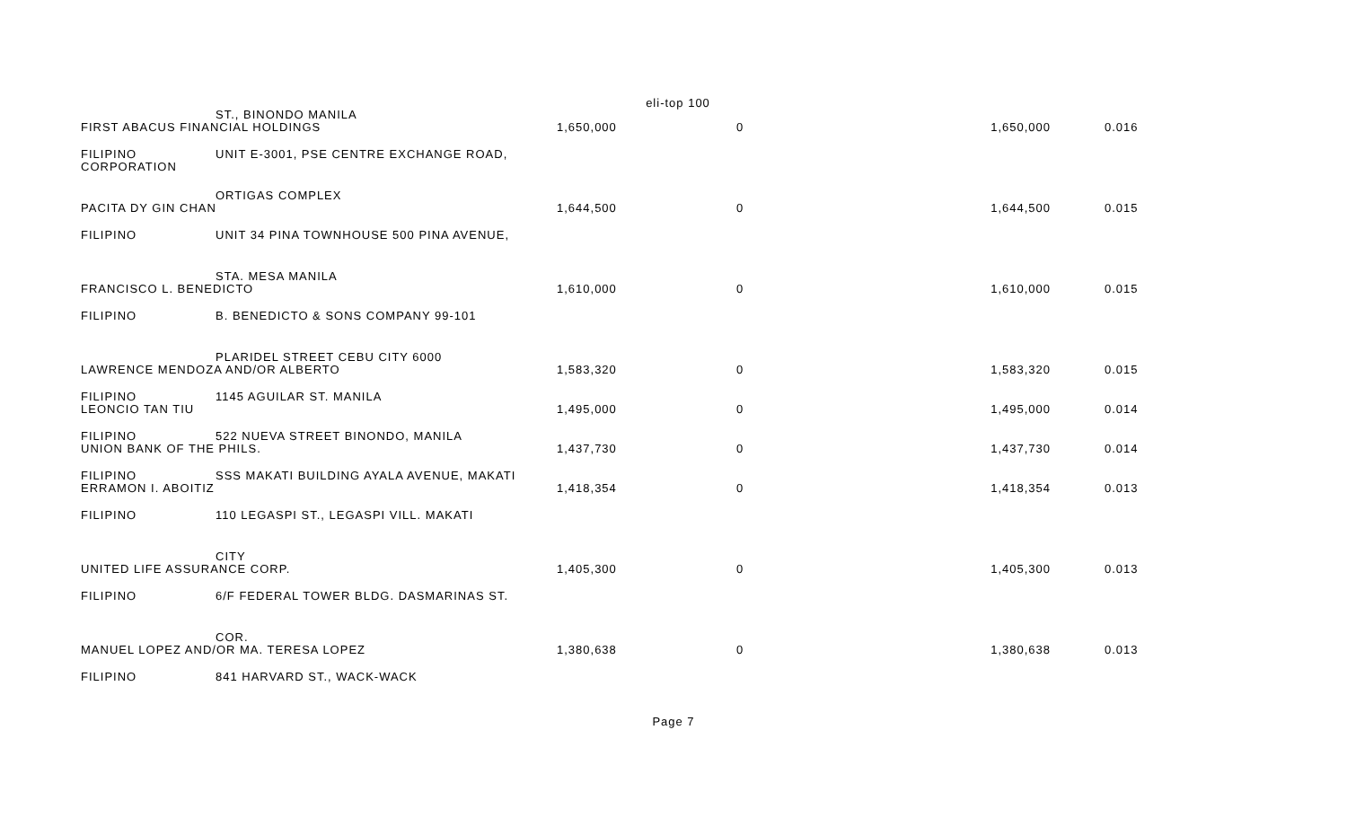eli-top 100
| | ST., BINONDO MANILA | | | | | |
| FIRST ABACUS FINANCIAL HOLDINGS | | | 1,650,000 | 0 | 1,650,000 | 0.016 |
| FILIPINO CORPORATION | UNIT E-3001, PSE CENTRE EXCHANGE ROAD, | | | | | |
| | ORTIGAS COMPLEX | | | | | |
| PACITA DY GIN CHAN | | | 1,644,500 | 0 | 1,644,500 | 0.015 |
| FILIPINO | UNIT 34 PINA TOWNHOUSE 500 PINA AVENUE, | | | | | |
| | STA. MESA MANILA | | | | | |
| FRANCISCO L. BENEDICTO | | | 1,610,000 | 0 | 1,610,000 | 0.015 |
| FILIPINO | B. BENEDICTO & SONS COMPANY 99-101 | | | | | |
| | PLARIDEL STREET CEBU CITY 6000 | | | | | |
| LAWRENCE MENDOZA AND/OR ALBERTO | | | 1,583,320 | 0 | 1,583,320 | 0.015 |
| FILIPINO | 1145 AGUILAR ST. MANILA | | | | | |
| LEONCIO TAN TIU | | | 1,495,000 | 0 | 1,495,000 | 0.014 |
| FILIPINO | 522 NUEVA STREET BINONDO, MANILA | | | | | |
| UNION BANK OF THE PHILS. | | | 1,437,730 | 0 | 1,437,730 | 0.014 |
| FILIPINO | SSS MAKATI BUILDING AYALA AVENUE, MAKATI | | | | | |
| ERRAMON I. ABOITIZ | | | 1,418,354 | 0 | 1,418,354 | 0.013 |
| FILIPINO | 110 LEGASPI ST., LEGASPI VILL. MAKATI | | | | | |
| | CITY | | | | | |
| UNITED LIFE ASSURANCE CORP. | | | 1,405,300 | 0 | 1,405,300 | 0.013 |
| FILIPINO | 6/F FEDERAL TOWER BLDG. DASMARINAS ST. | | | | | |
| | COR. | | | | | |
| MANUEL LOPEZ AND/OR MA. TERESA LOPEZ | | | 1,380,638 | 0 | 1,380,638 | 0.013 |
| FILIPINO | 841 HARVARD ST., WACK-WACK | | | | | |
Page 7